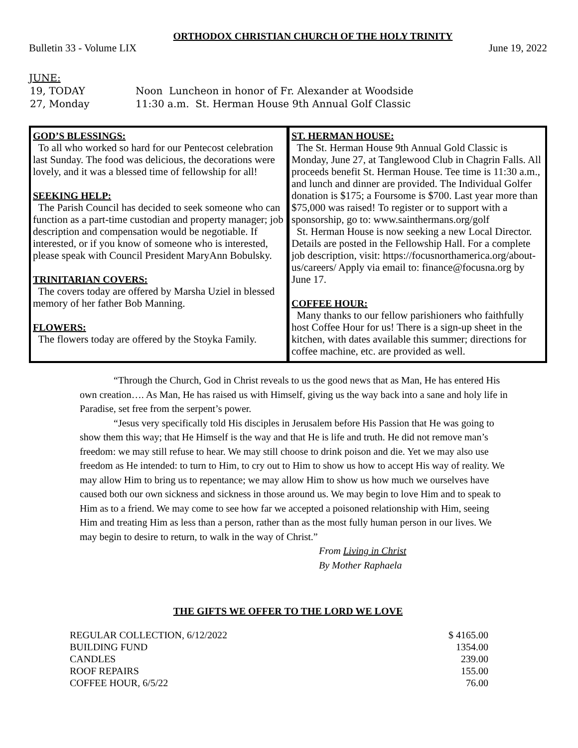ORTHODOX CHRISTIAN CHURCH OF THE HOLY TRINITY
Bulletin 33 - Volume LIX June 19, 2022
JUNE:
| 19, TODAY | Noon Luncheon in honor of Fr. Alexander at Woodside |
| 27, Monday | 11:30 a.m. St. Herman House 9th Annual Golf Classic |
GOD’S BLESSINGS:
To all who worked so hard for our Pentecost celebration last Sunday. The food was delicious, the decorations were lovely, and it was a blessed time of fellowship for all!
SEEKING HELP:
The Parish Council has decided to seek someone who can function as a part-time custodian and property manager; job description and compensation would be negotiable. If interested, or if you know of someone who is interested, please speak with Council President MaryAnn Bobulsky.
TRINITARIAN COVERS:
The covers today are offered by Marsha Uziel in blessed memory of her father Bob Manning.
FLOWERS:
The flowers today are offered by the Stoyka Family.
ST. HERMAN HOUSE:
The St. Herman House 9th Annual Gold Classic is Monday, June 27, at Tanglewood Club in Chagrin Falls. All proceeds benefit St. Herman House. Tee time is 11:30 a.m., and lunch and dinner are provided. The Individual Golfer donation is $175; a Foursome is $700. Last year more than $75,000 was raised! To register or to support with a sponsorship, go to: www.sainthermans.org/golf
St. Herman House is now seeking a new Local Director. Details are posted in the Fellowship Hall. For a complete job description, visit: https://focusnorthamerica.org/about-us/careers/ Apply via email to: finance@focusna.org by June 17.
COFFEE HOUR:
Many thanks to our fellow parishioners who faithfully host Coffee Hour for us! There is a sign-up sheet in the kitchen, with dates available this summer; directions for coffee machine, etc. are provided as well.
“Through the Church, God in Christ reveals to us the good news that as Man, He has entered His own creation…. As Man, He has raised us with Himself, giving us the way back into a sane and holy life in Paradise, set free from the serpent’s power.
“Jesus very specifically told His disciples in Jerusalem before His Passion that He was going to show them this way; that He Himself is the way and that He is life and truth. He did not remove man’s freedom: we may still refuse to hear. We may still choose to drink poison and die. Yet we may also use freedom as He intended: to turn to Him, to cry out to Him to show us how to accept His way of reality. We may allow Him to bring us to repentance; we may allow Him to show us how much we ourselves have caused both our own sickness and sickness in those around us. We may begin to love Him and to speak to Him as to a friend. We may come to see how far we accepted a poisoned relationship with Him, seeing Him and treating Him as less than a person, rather than as the most fully human person in our lives. We may begin to desire to return, to walk in the way of Christ.”
From Living in Christ
By Mother Raphaela
THE GIFTS WE OFFER TO THE LORD WE LOVE
| REGULAR COLLECTION, 6/12/2022 | $ 4165.00 |
| BUILDING FUND | 1354.00 |
| CANDLES | 239.00 |
| ROOF REPAIRS | 155.00 |
| COFFEE HOUR, 6/5/22 | 76.00 |